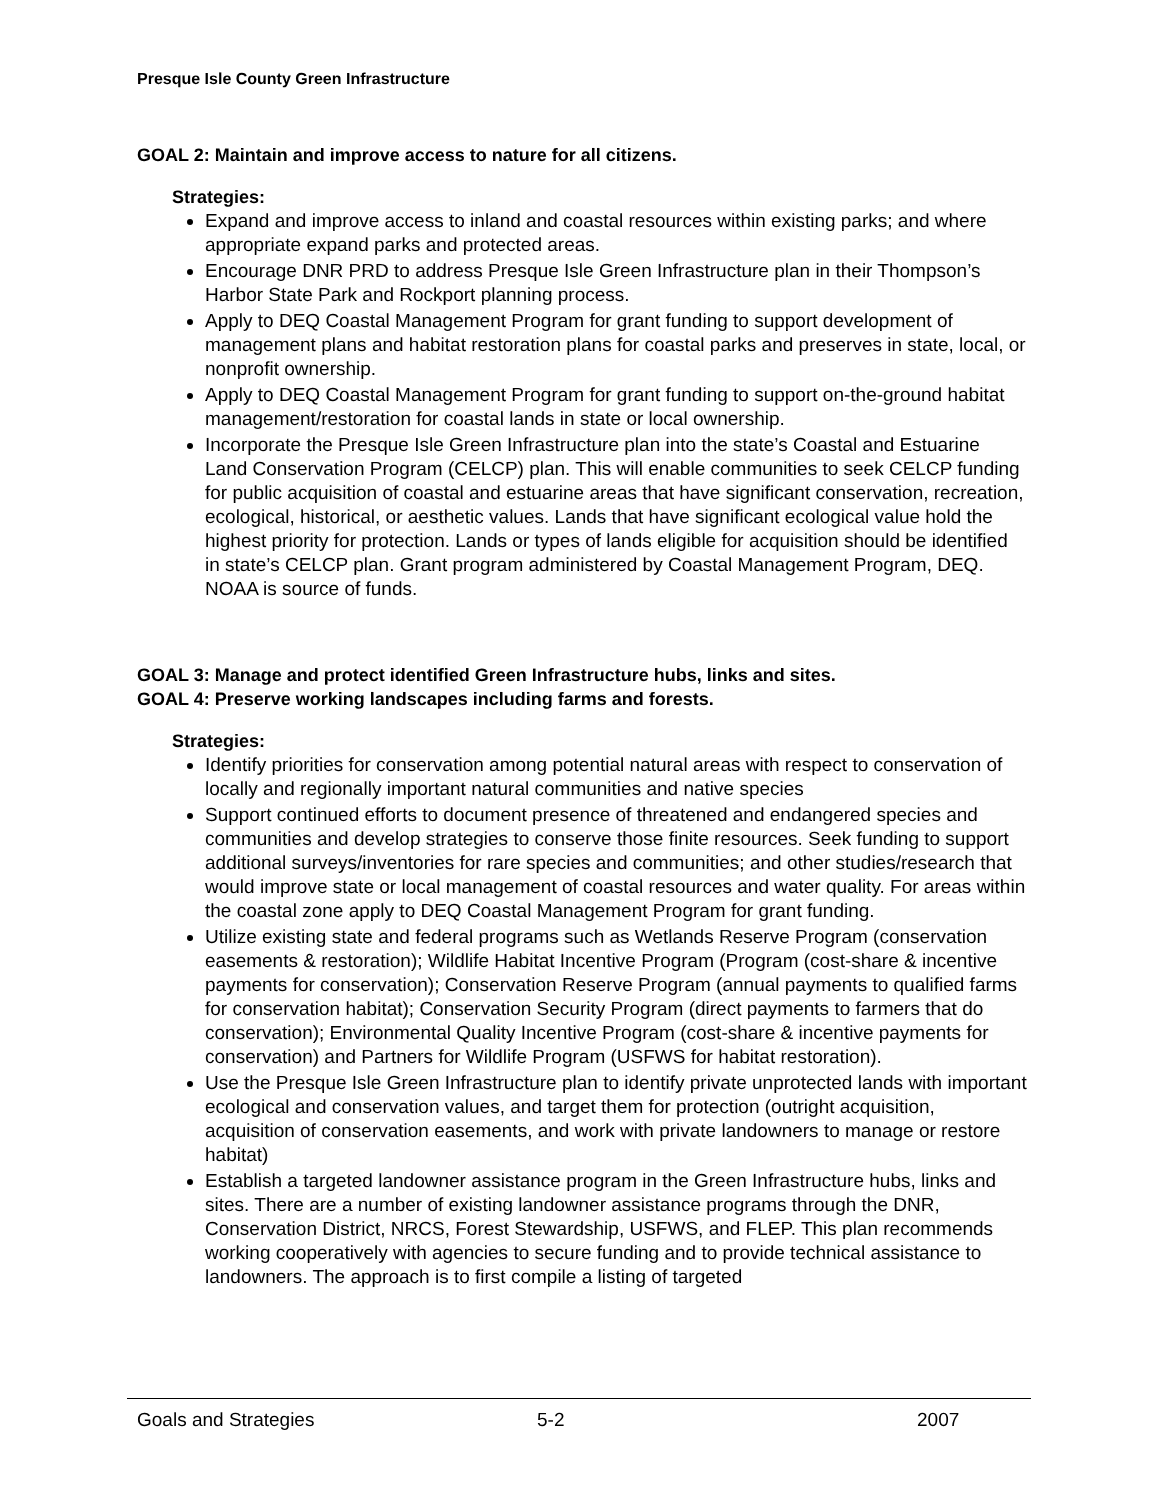Presque Isle County Green Infrastructure
GOAL 2: Maintain and improve access to nature for all citizens.
Strategies:
Expand and improve access to inland and coastal resources within existing parks; and where appropriate expand parks and protected areas.
Encourage DNR PRD to address Presque Isle Green Infrastructure plan in their Thompson’s Harbor State Park and Rockport planning process.
Apply to DEQ Coastal Management Program for grant funding to support development of management plans and habitat restoration plans for coastal parks and preserves in state, local, or nonprofit ownership.
Apply to DEQ Coastal Management Program for grant funding to support on-the-ground habitat management/restoration for coastal lands in state or local ownership.
Incorporate the Presque Isle Green Infrastructure plan into the state’s Coastal and Estuarine Land Conservation Program (CELCP) plan. This will enable communities to seek CELCP funding for public acquisition of coastal and estuarine areas that have significant conservation, recreation, ecological, historical, or aesthetic values. Lands that have significant ecological value hold the highest priority for protection. Lands or types of lands eligible for acquisition should be identified in state’s CELCP plan. Grant program administered by Coastal Management Program, DEQ. NOAA is source of funds.
GOAL 3: Manage and protect identified Green Infrastructure hubs, links and sites.
GOAL 4: Preserve working landscapes including farms and forests.
Strategies:
Identify priorities for conservation among potential natural areas with respect to conservation of locally and regionally important natural communities and native species
Support continued efforts to document presence of threatened and endangered species and communities and develop strategies to conserve those finite resources. Seek funding to support additional surveys/inventories for rare species and communities; and other studies/research that would improve state or local management of coastal resources and water quality. For areas within the coastal zone apply to DEQ Coastal Management Program for grant funding.
Utilize existing state and federal programs such as Wetlands Reserve Program (conservation easements & restoration); Wildlife Habitat Incentive Program (Program (cost-share & incentive payments for conservation); Conservation Reserve Program (annual payments to qualified farms for conservation habitat); Conservation Security Program (direct payments to farmers that do conservation); Environmental Quality Incentive Program (cost-share & incentive payments for conservation) and Partners for Wildlife Program (USFWS for habitat restoration).
Use the Presque Isle Green Infrastructure plan to identify private unprotected lands with important ecological and conservation values, and target them for protection (outright acquisition, acquisition of conservation easements, and work with private landowners to manage or restore habitat)
Establish a targeted landowner assistance program in the Green Infrastructure hubs, links and sites. There are a number of existing landowner assistance programs through the DNR, Conservation District, NRCS, Forest Stewardship, USFWS, and FLEP. This plan recommends working cooperatively with agencies to secure funding and to provide technical assistance to landowners. The approach is to first compile a listing of targeted
Goals and Strategies 5-2 2007